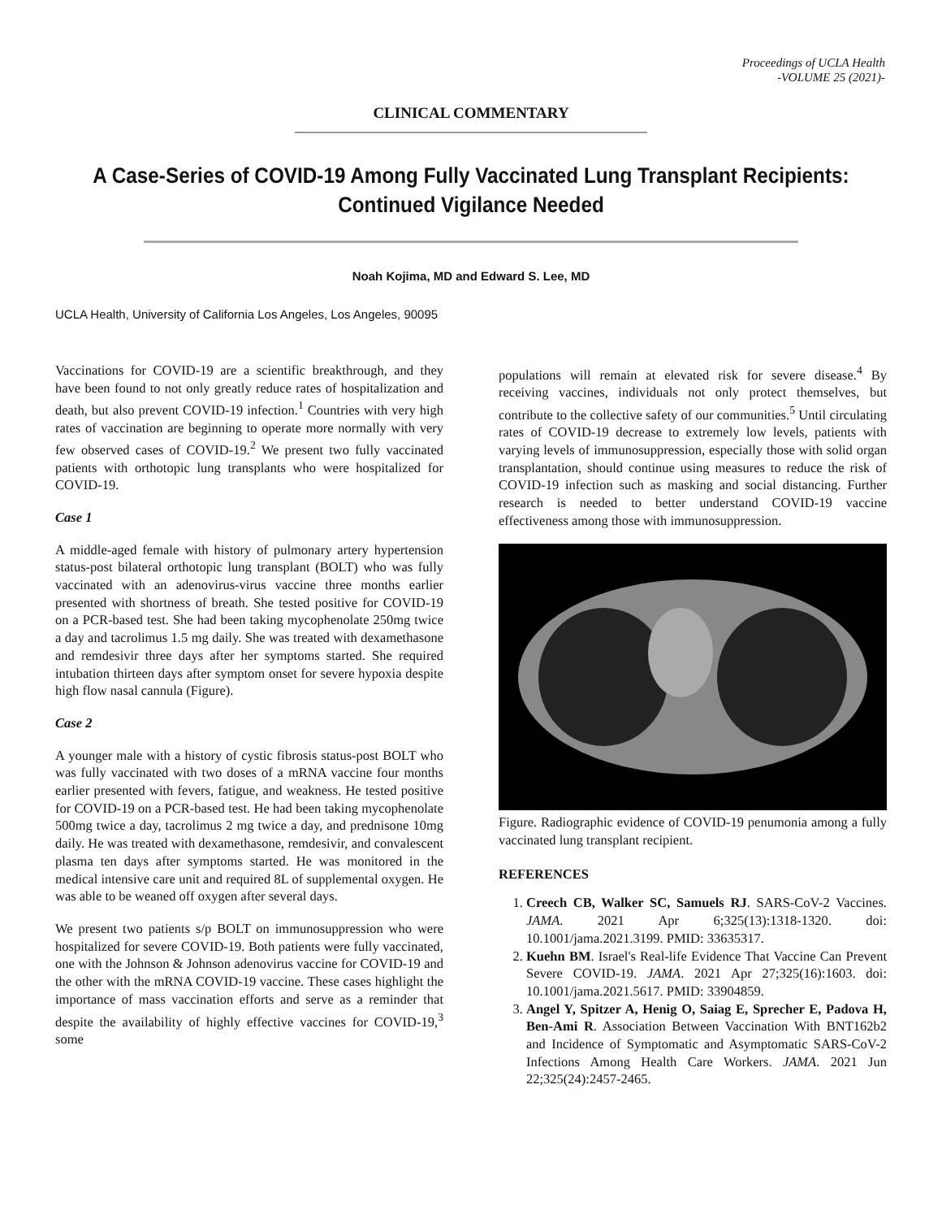Proceedings of UCLA Health
-VOLUME 25 (2021)-
CLINICAL COMMENTARY
A Case-Series of COVID-19 Among Fully Vaccinated Lung Transplant Recipients: Continued Vigilance Needed
Noah Kojima, MD and Edward S. Lee, MD
UCLA Health, University of California Los Angeles, Los Angeles, 90095
Vaccinations for COVID-19 are a scientific breakthrough, and they have been found to not only greatly reduce rates of hospitalization and death, but also prevent COVID-19 infection.<sup>1</sup> Countries with very high rates of vaccination are beginning to operate more normally with very few observed cases of COVID-19.<sup>2</sup> We present two fully vaccinated patients with orthotopic lung transplants who were hospitalized for COVID-19.
Case 1
A middle-aged female with history of pulmonary artery hypertension status-post bilateral orthotopic lung transplant (BOLT) who was fully vaccinated with an adenovirus-virus vaccine three months earlier presented with shortness of breath. She tested positive for COVID-19 on a PCR-based test. She had been taking mycophenolate 250mg twice a day and tacrolimus 1.5 mg daily. She was treated with dexamethasone and remdesivir three days after her symptoms started. She required intubation thirteen days after symptom onset for severe hypoxia despite high flow nasal cannula (Figure).
Case 2
A younger male with a history of cystic fibrosis status-post BOLT who was fully vaccinated with two doses of a mRNA vaccine four months earlier presented with fevers, fatigue, and weakness. He tested positive for COVID-19 on a PCR-based test. He had been taking mycophenolate 500mg twice a day, tacrolimus 2 mg twice a day, and prednisone 10mg daily. He was treated with dexamethasone, remdesivir, and convalescent plasma ten days after symptoms started. He was monitored in the medical intensive care unit and required 8L of supplemental oxygen. He was able to be weaned off oxygen after several days.
We present two patients s/p BOLT on immunosuppression who were hospitalized for severe COVID-19. Both patients were fully vaccinated, one with the Johnson & Johnson adenovirus vaccine for COVID-19 and the other with the mRNA COVID-19 vaccine. These cases highlight the importance of mass vaccination efforts and serve as a reminder that despite the availability of highly effective vaccines for COVID-19,<sup>3</sup> some
populations will remain at elevated risk for severe disease.<sup>4</sup> By receiving vaccines, individuals not only protect themselves, but contribute to the collective safety of our communities.<sup>5</sup> Until circulating rates of COVID-19 decrease to extremely low levels, patients with varying levels of immunosuppression, especially those with solid organ transplantation, should continue using measures to reduce the risk of COVID-19 infection such as masking and social distancing. Further research is needed to better understand COVID-19 vaccine effectiveness among those with immunosuppression.
Figure. Radiographic evidence of COVID-19 penumonia among a fully vaccinated lung transplant recipient.
REFERENCES
1. Creech CB, Walker SC, Samuels RJ. SARS-CoV-2 Vaccines. JAMA. 2021 Apr 6;325(13):1318-1320. doi: 10.1001/jama.2021.3199. PMID: 33635317.
2. Kuehn BM. Israel's Real-life Evidence That Vaccine Can Prevent Severe COVID-19. JAMA. 2021 Apr 27;325(16):1603. doi: 10.1001/jama.2021.5617. PMID: 33904859.
3. Angel Y, Spitzer A, Henig O, Saiag E, Sprecher E, Padova H, Ben-Ami R. Association Between Vaccination With BNT162b2 and Incidence of Symptomatic and Asymptomatic SARS-CoV-2 Infections Among Health Care Workers. JAMA. 2021 Jun 22;325(24):2457-2465.